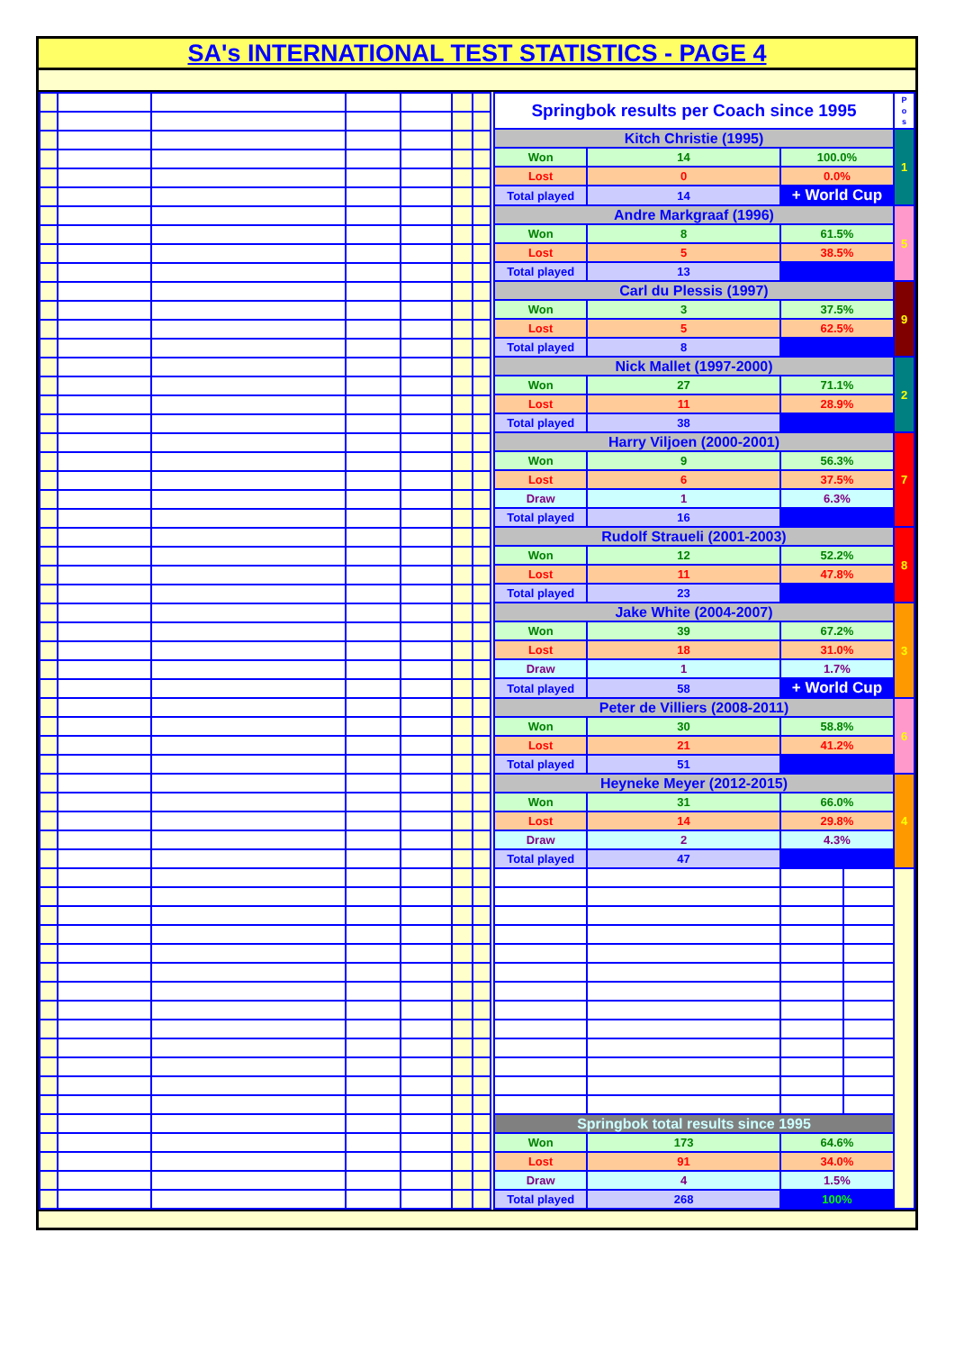SA's INTERNATIONAL TEST STATISTICS - PAGE 4
| Springbok results per Coach since 1995 | | | | P o s |
| Kitch Christie (1995) | | | | 1 |
| Won | 14 | 100.0% | | |
| Lost | 0 | 0.0% | | |
| Total played | 14 | + World Cup | | |
| Andre Markgraaf (1996) | | | | 5 |
| Won | 8 | 61.5% | | |
| Lost | 5 | 38.5% | | |
| Total played | 13 | | | |
| Carl du Plessis (1997) | | | | 9 |
| Won | 3 | 37.5% | | |
| Lost | 5 | 62.5% | | |
| Total played | 8 | | | |
| Nick Mallet (1997-2000) | | | | 2 |
| Won | 27 | 71.1% | | |
| Lost | 11 | 28.9% | | |
| Total played | 38 | | | |
| Harry Viljoen (2000-2001) | | | | 7 |
| Won | 9 | 56.3% | | |
| Lost | 6 | 37.5% | | |
| Draw | 1 | 6.3% | | |
| Total played | 16 | | | |
| Rudolf Straueli (2001-2003) | | | | 8 |
| Won | 12 | 52.2% | | |
| Lost | 11 | 47.8% | | |
| Total played | 23 | | | |
| Jake White (2004-2007) | | | | 3 |
| Won | 39 | 67.2% | | |
| Lost | 18 | 31.0% | | |
| Draw | 1 | 1.7% | | |
| Total played | 58 | + World Cup | | |
| Peter de Villiers (2008-2011) | | | | 6 |
| Won | 30 | 58.8% | | |
| Lost | 21 | 41.2% | | |
| Total played | 51 | | | |
| Heyneke Meyer (2012-2015) | | | | 4 |
| Won | 31 | 66.0% | | |
| Lost | 14 | 29.8% | | |
| Draw | 2 | 4.3% | | |
| Total played | 47 | | | |
| Springbok total results since 1995 | | | | |
| Won | 173 | 64.6% | | |
| Lost | 91 | 34.0% | | |
| Draw | 4 | 1.5% | | |
| Total played | 268 | 100% | | |